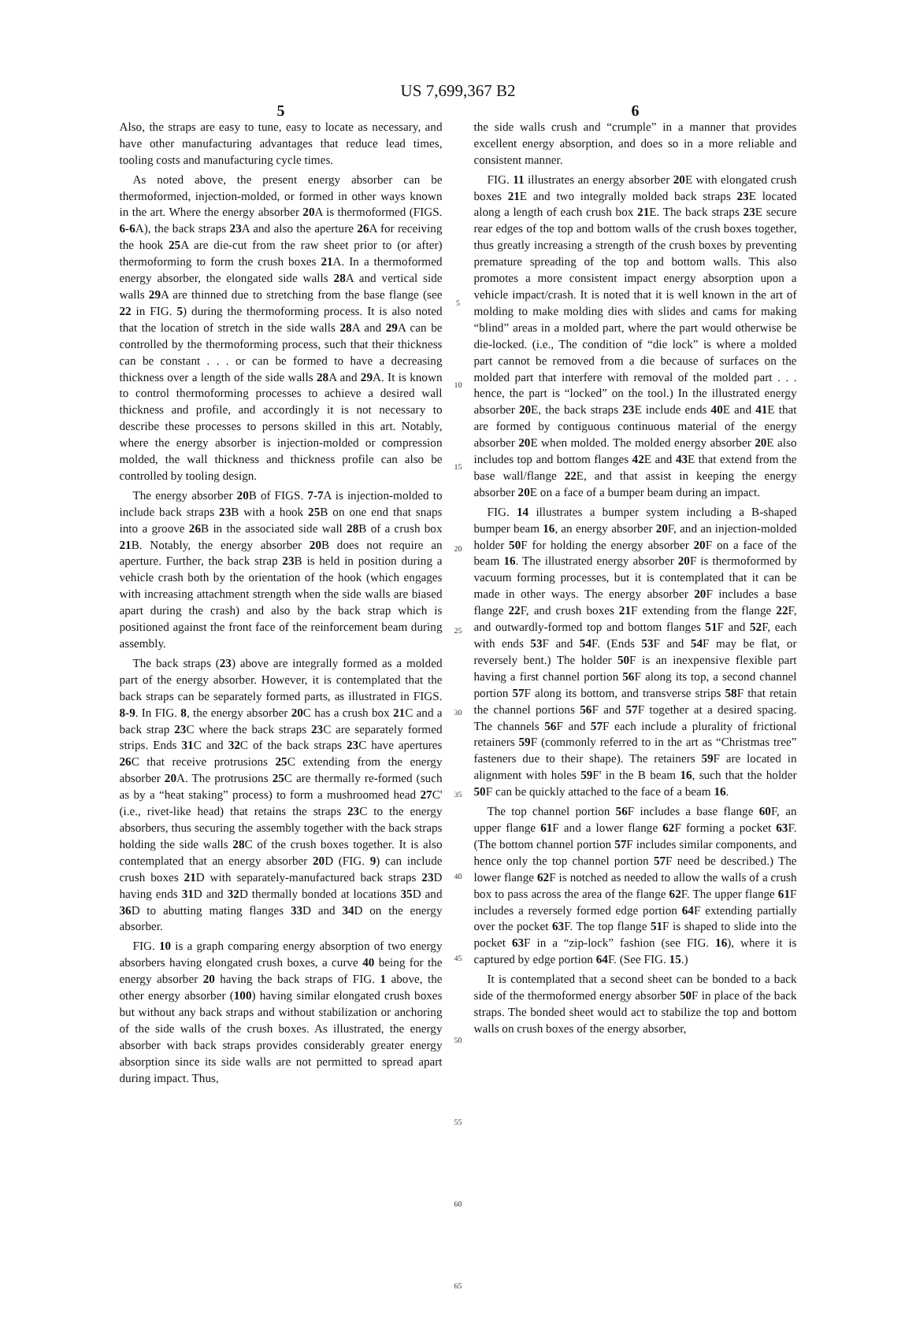US 7,699,367 B2
5
Also, the straps are easy to tune, easy to locate as necessary, and have other manufacturing advantages that reduce lead times, tooling costs and manufacturing cycle times.
As noted above, the present energy absorber can be thermoformed, injection-molded, or formed in other ways known in the art. Where the energy absorber 20 A is thermoformed (FIGS. 6-6 A), the back straps 23 A and also the aperture 26 A for receiving the hook 25 A are die-cut from the raw sheet prior to (or after) thermoforming to form the crush boxes 21 A. In a thermoformed energy absorber, the elongated side walls 28 A and vertical side walls 29 A are thinned due to stretching from the base flange (see 22 in FIG. 5) during the thermoforming process. It is also noted that the location of stretch in the side walls 28 A and 29 A can be controlled by the thermoforming process, such that their thickness can be constant . . . or can be formed to have a decreasing thickness over a length of the side walls 28 A and 29 A. It is known to control thermoforming processes to achieve a desired wall thickness and profile, and accordingly it is not necessary to describe these processes to persons skilled in this art. Notably, where the energy absorber is injection-molded or compression molded, the wall thickness and thickness profile can also be controlled by tooling design.
The energy absorber 20 B of FIGS. 7-7 A is injection-molded to include back straps 23 B with a hook 25 B on one end that snaps into a groove 26 B in the associated side wall 28 B of a crush box 21 B. Notably, the energy absorber 20 B does not require an aperture. Further, the back strap 23 B is held in position during a vehicle crash both by the orientation of the hook (which engages with increasing attachment strength when the side walls are biased apart during the crash) and also by the back strap which is positioned against the front face of the reinforcement beam during assembly.
The back straps (23) above are integrally formed as a molded part of the energy absorber. However, it is contemplated that the back straps can be separately formed parts, as illustrated in FIGS. 8-9. In FIG. 8, the energy absorber 20 C has a crush box 21 C and a back strap 23 C where the back straps 23 C are separately formed strips. Ends 31 C and 32 C of the back straps 23 C have apertures 26 C that receive protrusions 25 C extending from the energy absorber 20 A. The protrusions 25 C are thermally re-formed (such as by a “heat staking” process) to form a mushroomed head 27 C' (i.e., rivet-like head) that retains the straps 23 C to the energy absorbers, thus securing the assembly together with the back straps holding the side walls 28 C of the crush boxes together. It is also contemplated that an energy absorber 20 D (FIG. 9) can include crush boxes 21 D with separately-manufactured back straps 23 D having ends 31 D and 32 D thermally bonded at locations 35 D and 36 D to abutting mating flanges 33 D and 34 D on the energy absorber.
FIG. 10 is a graph comparing energy absorption of two energy absorbers having elongated crush boxes, a curve 40 being for the energy absorber 20 having the back straps of FIG. 1 above, the other energy absorber (100) having similar elongated crush boxes but without any back straps and without stabilization or anchoring of the side walls of the crush boxes. As illustrated, the energy absorber with back straps provides considerably greater energy absorption since its side walls are not permitted to spread apart during impact. Thus,
5
10
15
20
25
30
35
40
45
50
55
60
65
6
the side walls crush and “crumple” in a manner that provides excellent energy absorption, and does so in a more reliable and consistent manner.
FIG. 11 illustrates an energy absorber 20 E with elongated crush boxes 21 E and two integrally molded back straps 23 E located along a length of each crush box 21 E. The back straps 23 E secure rear edges of the top and bottom walls of the crush boxes together, thus greatly increasing a strength of the crush boxes by preventing premature spreading of the top and bottom walls. This also promotes a more consistent impact energy absorption upon a vehicle impact/crash. It is noted that it is well known in the art of molding to make molding dies with slides and cams for making “blind” areas in a molded part, where the part would otherwise be die-locked. (i.e., The condition of “die lock” is where a molded part cannot be removed from a die because of surfaces on the molded part that interfere with removal of the molded part . . . hence, the part is “locked” on the tool.) In the illustrated energy absorber 20 E, the back straps 23 E include ends 40 E and 41 E that are formed by contiguous continuous material of the energy absorber 20 E when molded. The molded energy absorber 20 E also includes top and bottom flanges 42 E and 43 E that extend from the base wall/flange 22 E, and that assist in keeping the energy absorber 20 E on a face of a bumper beam during an impact.
FIG. 14 illustrates a bumper system including a B-shaped bumper beam 16, an energy absorber 20 F, and an injection-molded holder 50 F for holding the energy absorber 20 F on a face of the beam 16. The illustrated energy absorber 20 F is thermoformed by vacuum forming processes, but it is contemplated that it can be made in other ways. The energy absorber 20 F includes a base flange 22 F, and crush boxes 21 F extending from the flange 22 F, and outwardly-formed top and bottom flanges 51 F and 52 F, each with ends 53 F and 54 F. (Ends 53 F and 54 F may be flat, or reversely bent.) The holder 50 F is an inexpensive flexible part having a first channel portion 56 F along its top, a second channel portion 57 F along its bottom, and transverse strips 58 F that retain the channel portions 56 F and 57 F together at a desired spacing. The channels 56 F and 57 F each include a plurality of frictional retainers 59 F (commonly referred to in the art as “Christmas tree” fasteners due to their shape). The retainers 59 F are located in alignment with holes 59 F' in the B beam 16, such that the holder 50 F can be quickly attached to the face of a beam 16.
The top channel portion 56 F includes a base flange 60 F, an upper flange 61 F and a lower flange 62 F forming a pocket 63 F. (The bottom channel portion 57 F includes similar components, and hence only the top channel portion 57 F need be described.) The lower flange 62 F is notched as needed to allow the walls of a crush box to pass across the area of the flange 62 F. The upper flange 61 F includes a reversely formed edge portion 64 F extending partially over the pocket 63 F. The top flange 51 F is shaped to slide into the pocket 63 F in a “zip-lock” fashion (see FIG. 16), where it is captured by edge portion 64 F. (See FIG. 15.)
It is contemplated that a second sheet can be bonded to a back side of the thermoformed energy absorber 50 F in place of the back straps. The bonded sheet would act to stabilize the top and bottom walls on crush boxes of the energy absorber,